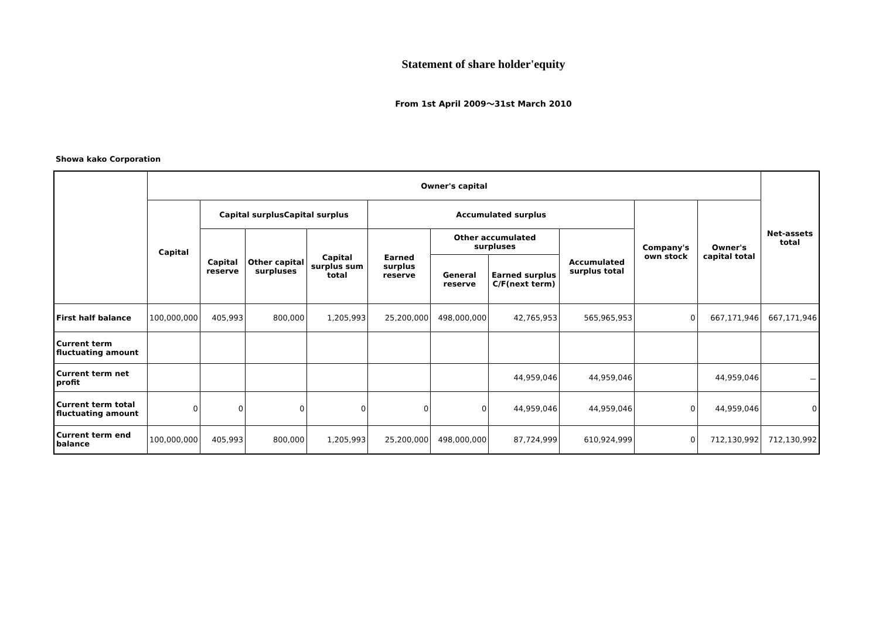Statement of share holder'equity
From 1st April 2009～31st March 2010
Showa kako Corporation
| | Owner's capital | | | | | | | | | | Net-assets total |
| --- | --- | --- | --- | --- | --- | --- | --- | --- | --- | --- | --- |
| | Capital | Capital surplusCapital surplus | | | Accumulated surplus | | | | Company's own stock | Owner's capital total | |
| | | Capital reserve | Other capital surpluses | Capital surplus sum total | Earned surplus reserve | Other accumulated surpluses | | Accumulated surplus total | | | |
| | | | | | | General reserve | Earned surplus C/F(next term) | | | | |
| First half balance | 100,000,000 | 405,993 | 800,000 | 1,205,993 | 25,200,000 | 498,000,000 | 42,765,953 | 565,965,953 | 0 | 667,171,946 | 667,171,946 |
| Current term fluctuating amount | | | | | | | | | | | |
| Current term net profit | | | | | | | 44,959,046 | 44,959,046 | | 44,959,046 | － |
| Current term total fluctuating amount | 0 | 0 | 0 | 0 | 0 | 0 | 44,959,046 | 44,959,046 | 0 | 44,959,046 | 0 |
| Current term end balance | 100,000,000 | 405,993 | 800,000 | 1,205,993 | 25,200,000 | 498,000,000 | 87,724,999 | 610,924,999 | 0 | 712,130,992 | 712,130,992 |